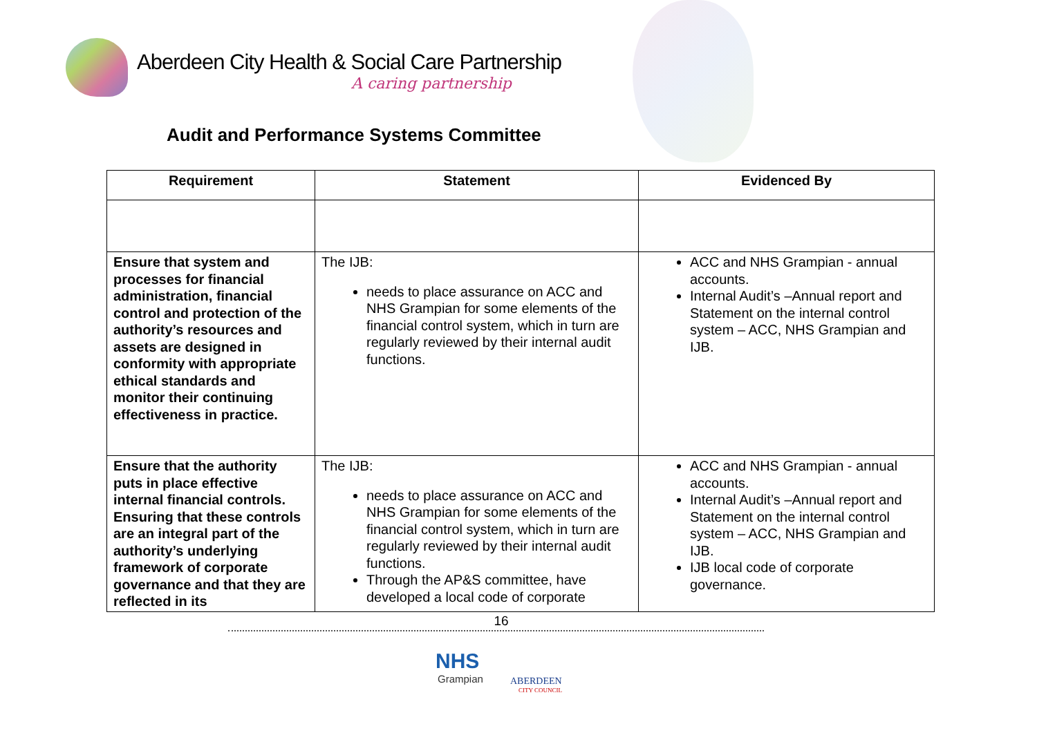Aberdeen City Health & Social Care Partnership
A caring partnership
Audit and Performance Systems Committee
| Requirement | Statement | Evidenced By |
| --- | --- | --- |
| Ensure that system and processes for financial administration, financial control and protection of the authority’s resources and assets are designed in conformity with appropriate ethical standards and monitor their continuing effectiveness in practice. | The IJB: needs to place assurance on ACC and NHS Grampian for some elements of the financial control system, which in turn are regularly reviewed by their internal audit functions. | ACC and NHS Grampian - annual accounts. Internal Audit’s –Annual report and Statement on the internal control system – ACC, NHS Grampian and IJB. |
| Ensure that the authority puts in place effective internal financial controls. Ensuring that these controls are an integral part of the authority’s underlying framework of corporate governance and that they are reflected in its | The IJB: needs to place assurance on ACC and NHS Grampian for some elements of the financial control system, which in turn are regularly reviewed by their internal audit functions. Through the AP&S committee, have developed a local code of corporate | ACC and NHS Grampian - annual accounts. Internal Audit’s –Annual report and Statement on the internal control system – ACC, NHS Grampian and IJB. IJB local code of corporate governance. |
16
NHS
Grampian
ABERDEEN
CITY COUNCIL